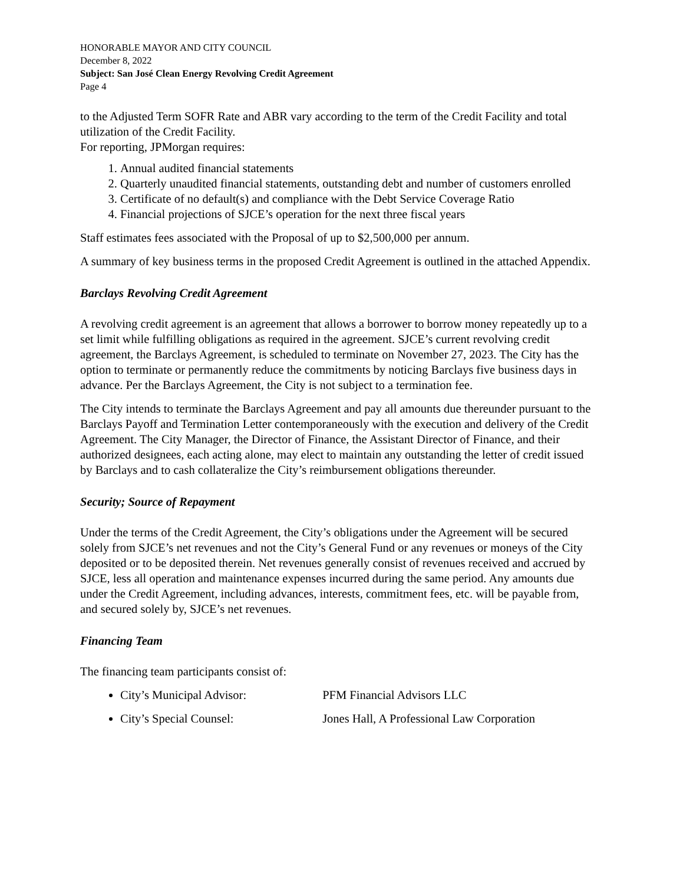HONORABLE MAYOR AND CITY COUNCIL
December 8, 2022
Subject: San José Clean Energy Revolving Credit Agreement
Page 4
to the Adjusted Term SOFR Rate and ABR vary according to the term of the Credit Facility and total utilization of the Credit Facility.
For reporting, JPMorgan requires:
1. Annual audited financial statements
2. Quarterly unaudited financial statements, outstanding debt and number of customers enrolled
3. Certificate of no default(s) and compliance with the Debt Service Coverage Ratio
4. Financial projections of SJCE’s operation for the next three fiscal years
Staff estimates fees associated with the Proposal of up to $2,500,000 per annum.
A summary of key business terms in the proposed Credit Agreement is outlined in the attached Appendix.
Barclays Revolving Credit Agreement
A revolving credit agreement is an agreement that allows a borrower to borrow money repeatedly up to a set limit while fulfilling obligations as required in the agreement. SJCE’s current revolving credit agreement, the Barclays Agreement, is scheduled to terminate on November 27, 2023. The City has the option to terminate or permanently reduce the commitments by noticing Barclays five business days in advance. Per the Barclays Agreement, the City is not subject to a termination fee.
The City intends to terminate the Barclays Agreement and pay all amounts due thereunder pursuant to the Barclays Payoff and Termination Letter contemporaneously with the execution and delivery of the Credit Agreement. The City Manager, the Director of Finance, the Assistant Director of Finance, and their authorized designees, each acting alone, may elect to maintain any outstanding the letter of credit issued by Barclays and to cash collateralize the City’s reimbursement obligations thereunder.
Security; Source of Repayment
Under the terms of the Credit Agreement, the City’s obligations under the Agreement will be secured solely from SJCE’s net revenues and not the City’s General Fund or any revenues or moneys of the City deposited or to be deposited therein. Net revenues generally consist of revenues received and accrued by SJCE, less all operation and maintenance expenses incurred during the same period. Any amounts due under the Credit Agreement, including advances, interests, commitment fees, etc. will be payable from, and secured solely by, SJCE’s net revenues.
Financing Team
The financing team participants consist of:
City’s Municipal Advisor: PFM Financial Advisors LLC
City’s Special Counsel: Jones Hall, A Professional Law Corporation